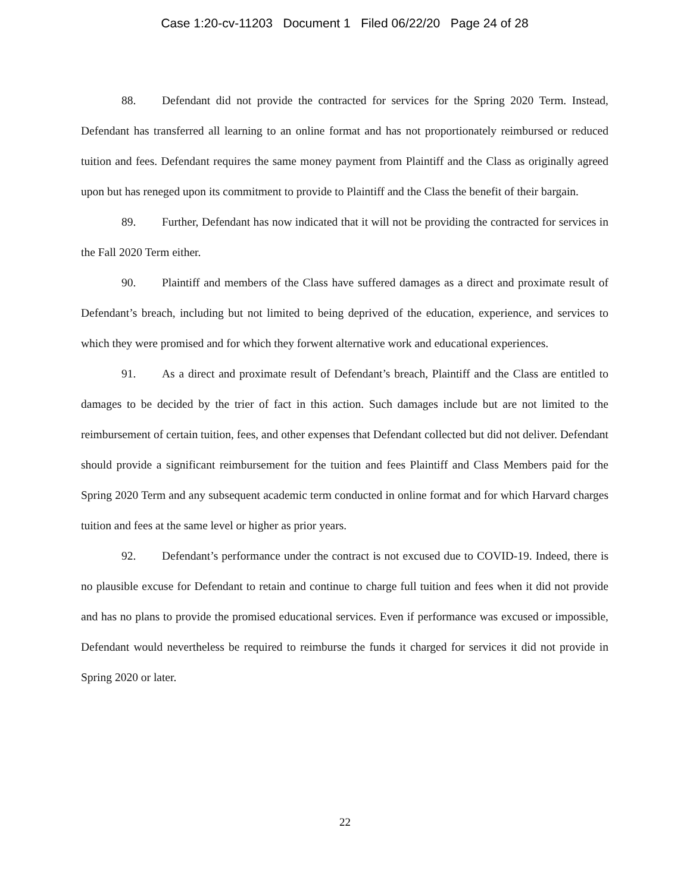Case 1:20-cv-11203 Document 1 Filed 06/22/20 Page 24 of 28
88. Defendant did not provide the contracted for services for the Spring 2020 Term. Instead, Defendant has transferred all learning to an online format and has not proportionately reimbursed or reduced tuition and fees. Defendant requires the same money payment from Plaintiff and the Class as originally agreed upon but has reneged upon its commitment to provide to Plaintiff and the Class the benefit of their bargain.
89. Further, Defendant has now indicated that it will not be providing the contracted for services in the Fall 2020 Term either.
90. Plaintiff and members of the Class have suffered damages as a direct and proximate result of Defendant’s breach, including but not limited to being deprived of the education, experience, and services to which they were promised and for which they forwent alternative work and educational experiences.
91. As a direct and proximate result of Defendant’s breach, Plaintiff and the Class are entitled to damages to be decided by the trier of fact in this action. Such damages include but are not limited to the reimbursement of certain tuition, fees, and other expenses that Defendant collected but did not deliver. Defendant should provide a significant reimbursement for the tuition and fees Plaintiff and Class Members paid for the Spring 2020 Term and any subsequent academic term conducted in online format and for which Harvard charges tuition and fees at the same level or higher as prior years.
92. Defendant’s performance under the contract is not excused due to COVID-19. Indeed, there is no plausible excuse for Defendant to retain and continue to charge full tuition and fees when it did not provide and has no plans to provide the promised educational services. Even if performance was excused or impossible, Defendant would nevertheless be required to reimburse the funds it charged for services it did not provide in Spring 2020 or later.
22